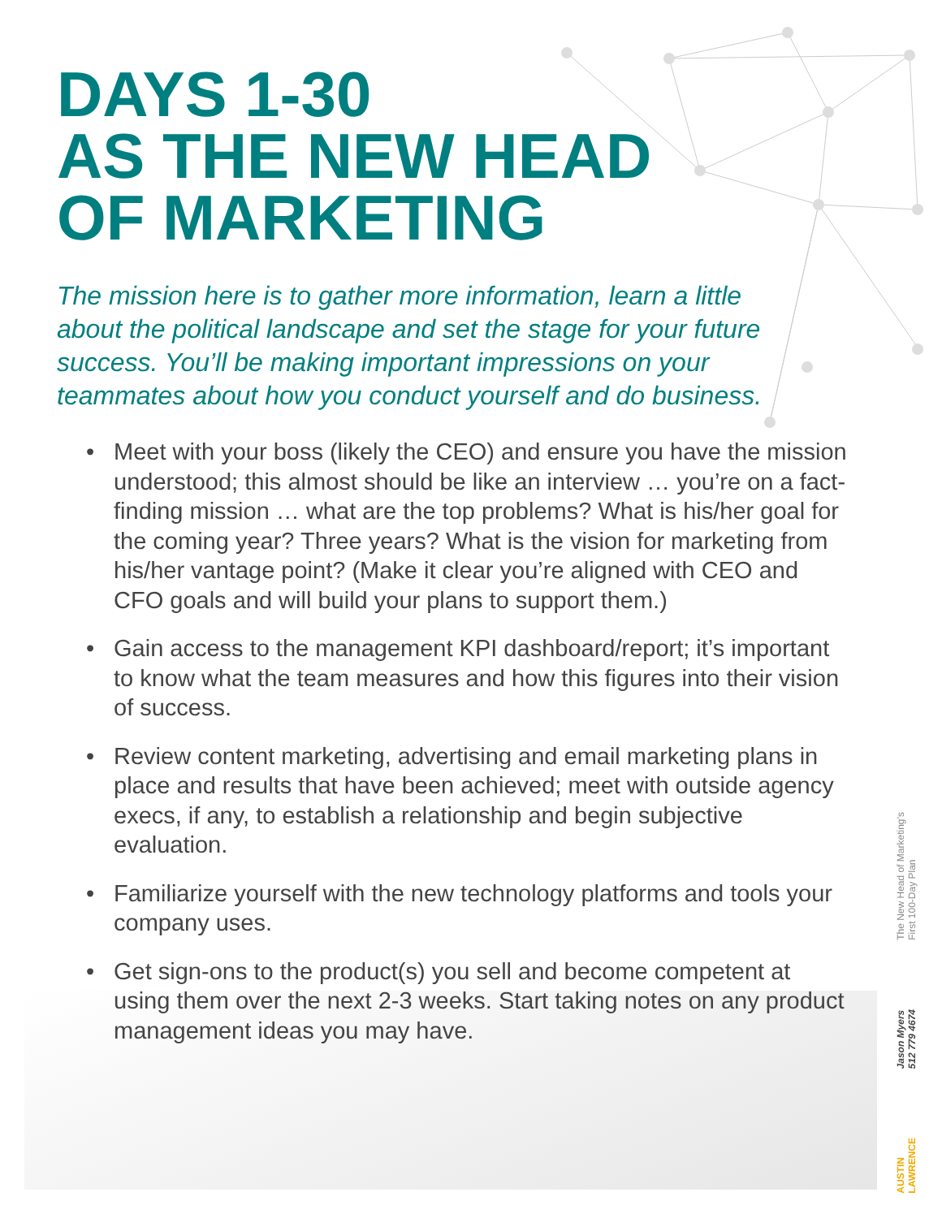DAYS 1-30
AS THE NEW HEAD
OF MARKETING
The mission here is to gather more information, learn a little about the political landscape and set the stage for your future success. You’ll be making important impressions on your teammates about how you conduct yourself and do business.
• Meet with your boss (likely the CEO) and ensure you have the mission understood; this almost should be like an interview … you’re on a fact-finding mission … what are the top problems? What is his/her goal for the coming year? Three years? What is the vision for marketing from his/her vantage point? (Make it clear you’re aligned with CEO and CFO goals and will build your plans to support them.)
• Gain access to the management KPI dashboard/report; it’s important to know what the team measures and how this figures into their vision of success.
• Review content marketing, advertising and email marketing plans in place and results that have been achieved; meet with outside agency execs, if any, to establish a relationship and begin subjective evaluation.
• Familiarize yourself with the new technology platforms and tools your company uses.
• Get sign-ons to the product(s) you sell and become competent at using them over the next 2-3 weeks. Start taking notes on any product management ideas you may have.
The New Head of Marketing’s
First 100-Day Plan
Jason Myers
512 779 4674
AUSTIN
LAWRENCE